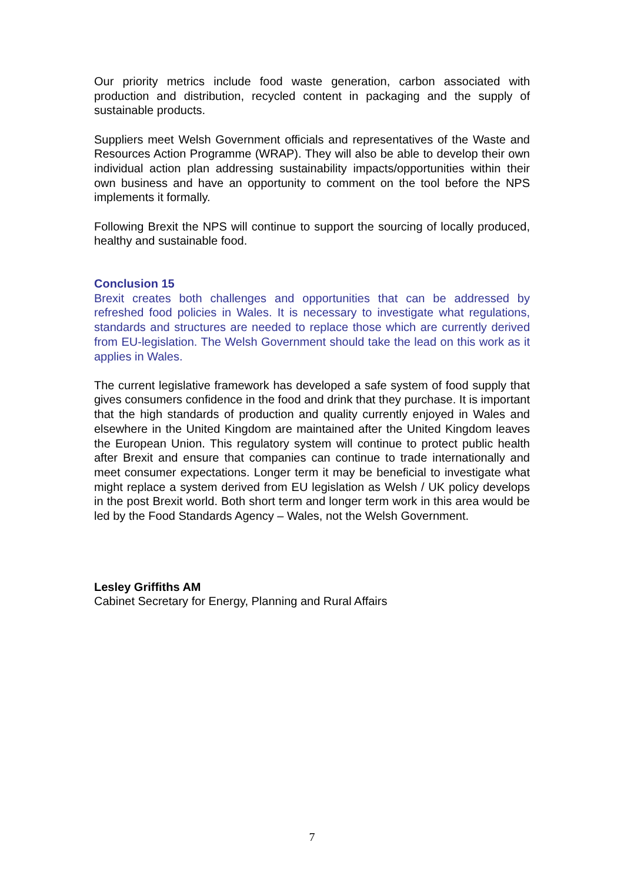Our priority metrics include food waste generation, carbon associated with production and distribution, recycled content in packaging and the supply of sustainable products.
Suppliers meet Welsh Government officials and representatives of the Waste and Resources Action Programme (WRAP). They will also be able to develop their own individual action plan addressing sustainability impacts/opportunities within their own business and have an opportunity to comment on the tool before the NPS implements it formally.
Following Brexit the NPS will continue to support the sourcing of locally produced, healthy and sustainable food.
Conclusion 15
Brexit creates both challenges and opportunities that can be addressed by refreshed food policies in Wales. It is necessary to investigate what regulations, standards and structures are needed to replace those which are currently derived from EU-legislation. The Welsh Government should take the lead on this work as it applies in Wales.
The current legislative framework has developed a safe system of food supply that gives consumers confidence in the food and drink that they purchase. It is important that the high standards of production and quality currently enjoyed in Wales and elsewhere in the United Kingdom are maintained after the United Kingdom leaves the European Union. This regulatory system will continue to protect public health after Brexit and ensure that companies can continue to trade internationally and meet consumer expectations. Longer term it may be beneficial to investigate what might replace a system derived from EU legislation as Welsh / UK policy develops in the post Brexit world. Both short term and longer term work in this area would be led by the Food Standards Agency – Wales, not the Welsh Government.
Lesley Griffiths AM
Cabinet Secretary for Energy, Planning and Rural Affairs
7